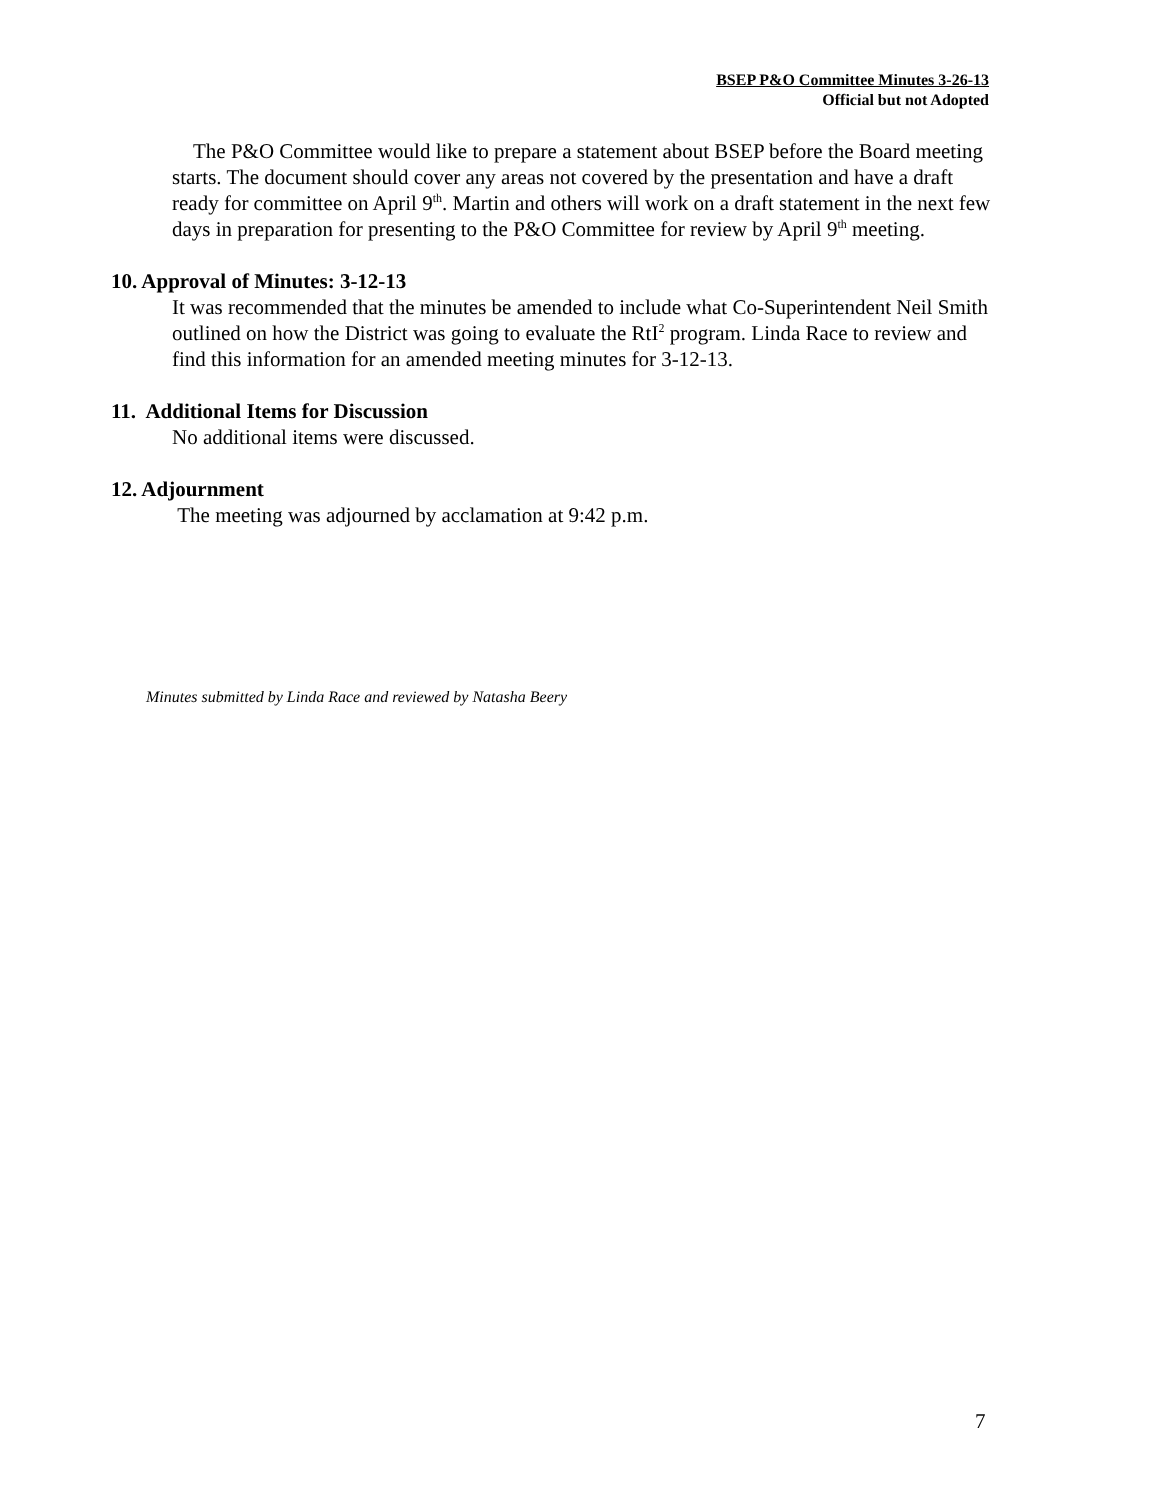BSEP P&O Committee Minutes 3-26-13
Official but not Adopted
The P&O Committee would like to prepare a statement about BSEP before the Board meeting starts. The document should cover any areas not covered by the presentation and have a draft ready for committee on April 9<sup>th</sup>. Martin and others will work on a draft statement in the next few days in preparation for presenting to the P&O Committee for review by April 9<sup>th</sup> meeting.
10. Approval of Minutes: 3-12-13
It was recommended that the minutes be amended to include what Co-Superintendent Neil Smith outlined on how the District was going to evaluate the RtI<sup>2</sup> program. Linda Race to review and find this information for an amended meeting minutes for 3-12-13.
11. Additional Items for Discussion
No additional items were discussed.
12. Adjournment
The meeting was adjourned by acclamation at 9:42 p.m.
Minutes submitted by Linda Race and reviewed by Natasha Beery
7